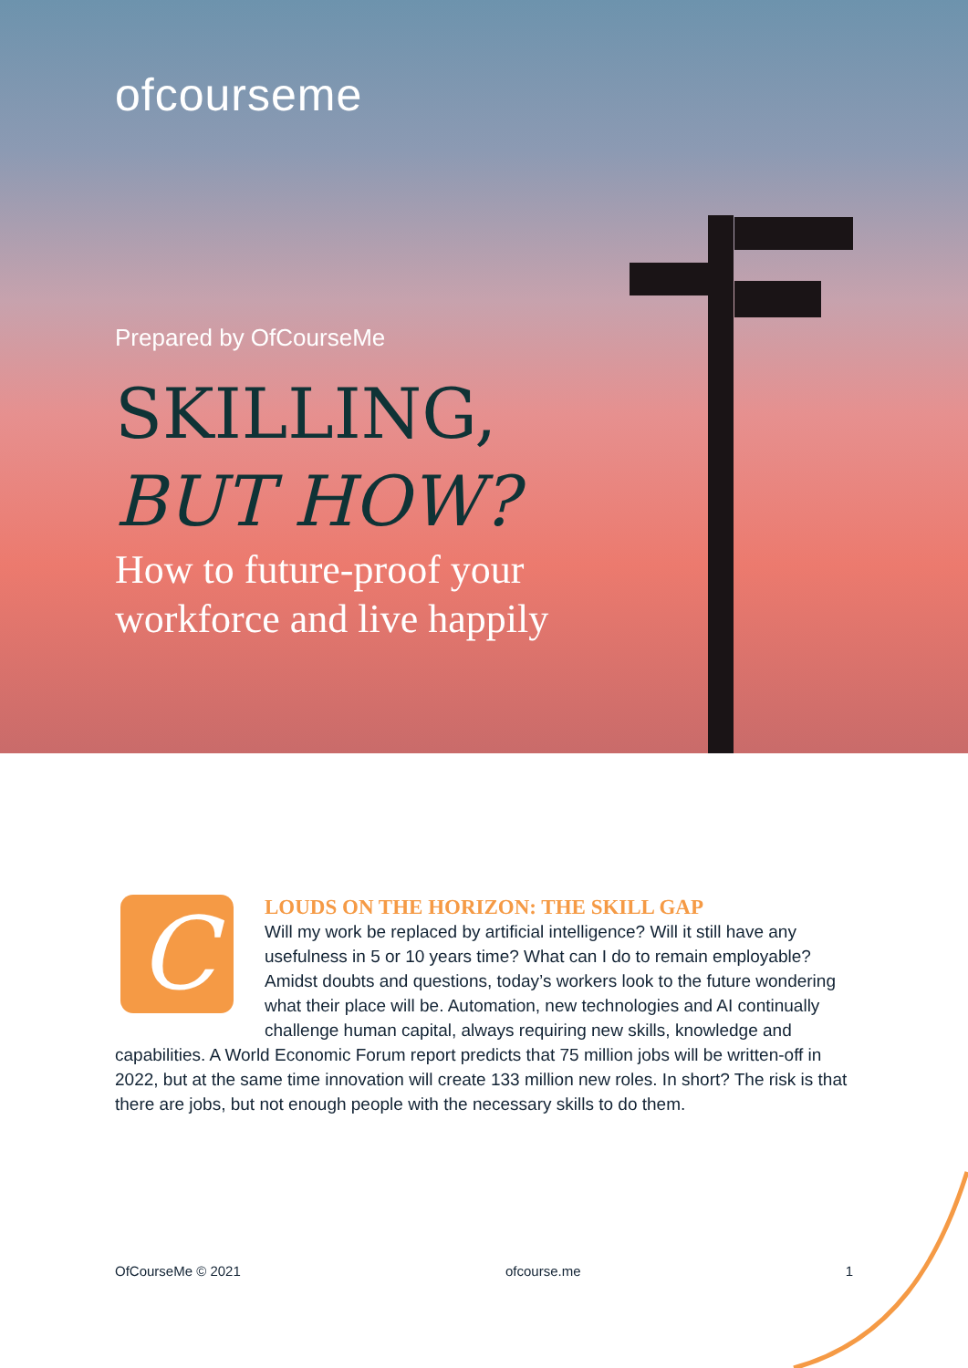ofcourseme
Prepared by OfCourseMe
SKILLING,
BUT HOW?
How to future-proof your
workforce and live happily
C
LOUDS ON THE HORIZON: THE SKILL GAP
Will my work be replaced by artificial intelligence? Will it still have any usefulness in 5 or 10 years time? What can I do to remain employable? Amidst doubts and questions, today’s workers look to the future wondering what their place will be. Automation, new technologies and AI continually challenge human capital, always requiring new skills, knowledge and capabilities. A World Economic Forum report predicts that 75 million jobs will be written-off in 2022, but at the same time innovation will create 133 million new roles. In short? The risk is that there are jobs, but not enough people with the necessary skills to do them.
OfCourseMe © 2021 ofcourse.me 1